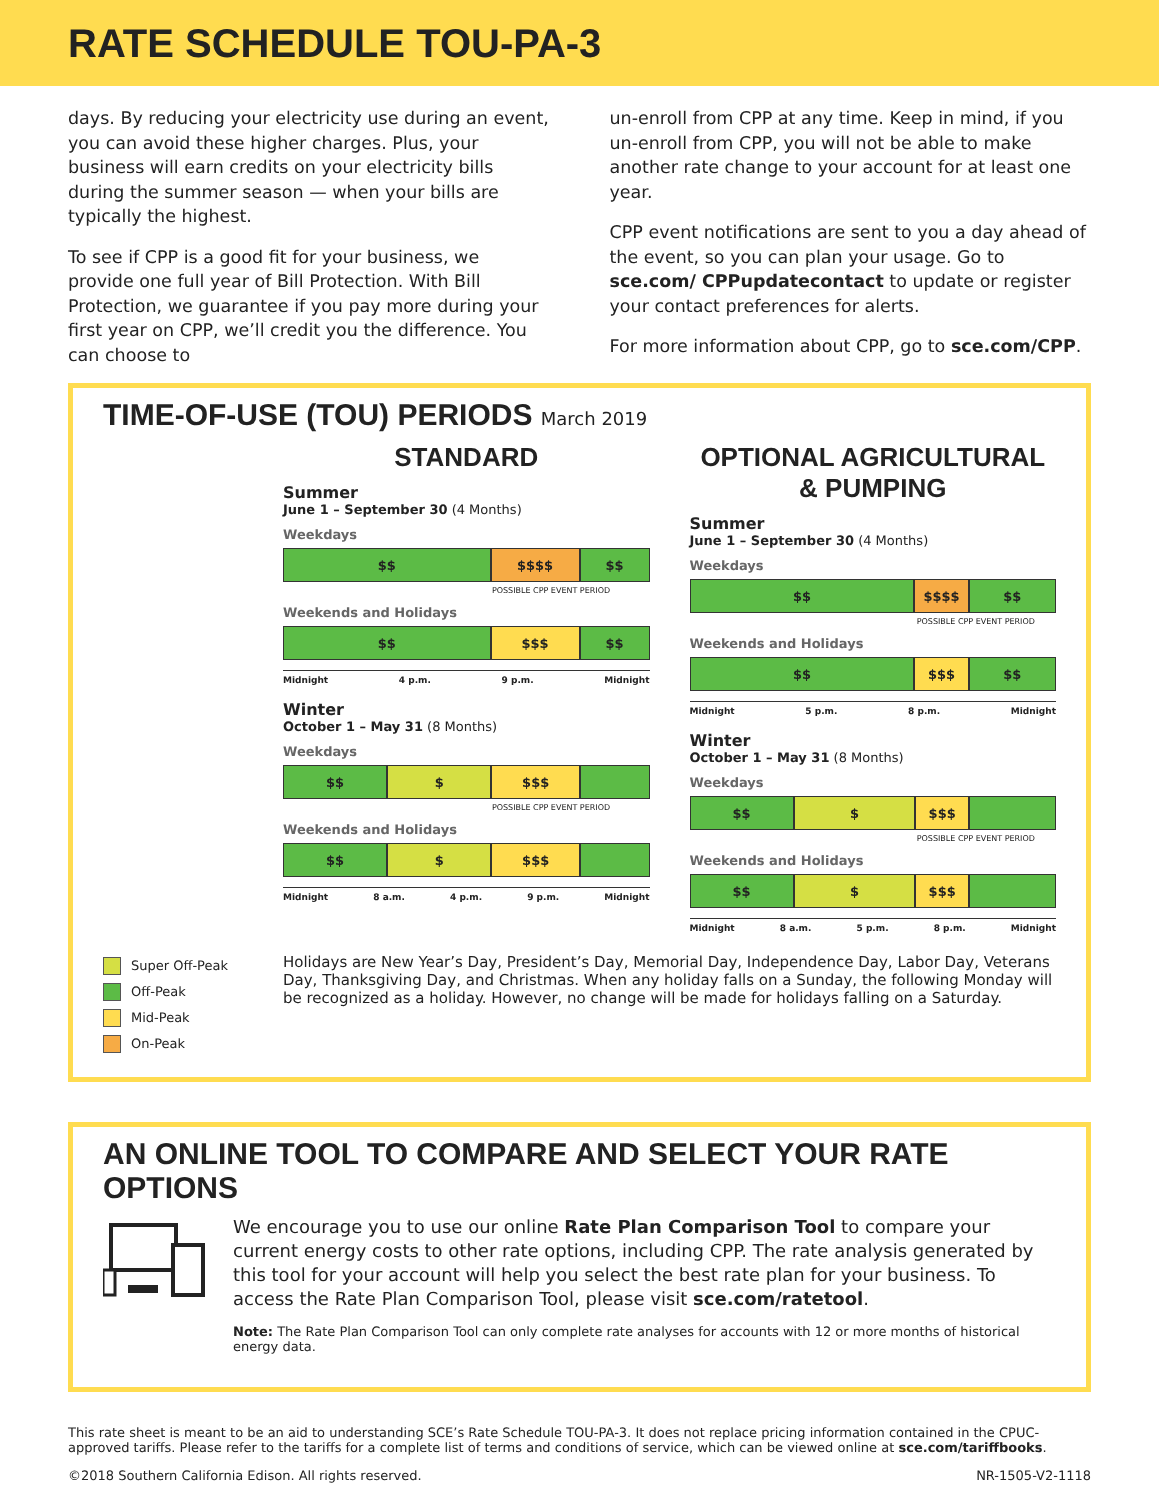RATE SCHEDULE TOU-PA-3
days. By reducing your electricity use during an event, you can avoid these higher charges. Plus, your business will earn credits on your electricity bills during the summer season — when your bills are typically the highest.
To see if CPP is a good fit for your business, we provide one full year of Bill Protection. With Bill Protection, we guarantee if you pay more during your first year on CPP, we’ll credit you the difference. You can choose to
un-enroll from CPP at any time. Keep in mind, if you un-enroll from CPP, you will not be able to make another rate change to your account for at least one year.
CPP event notifications are sent to you a day ahead of the event, so you can plan your usage. Go to sce.com/ CPPupdatecontact to update or register your contact preferences for alerts.
For more information about CPP, go to sce.com/CPP.
TIME-OF-USE (TOU) PERIODS March 2019
STANDARD
Summer
June 1 – September 30 (4 Months)
Weekdays
$$ $$$$ $$
POSSIBLE CPP EVENT PERIOD
Weekends and Holidays
$$ $$$ $$
Midnight 4 p.m. 9 p.m. Midnight
Winter
October 1 – May 31 (8 Months)
Weekdays
$$ $ $$$
POSSIBLE CPP EVENT PERIOD
Weekends and Holidays
$$ $ $$$
Midnight 8 a.m. 4 p.m. 9 p.m. Midnight
OPTIONAL AGRICULTURAL & PUMPING
Summer
June 1 – September 30 (4 Months)
Weekdays
$$ $$$$ $$
POSSIBLE CPP EVENT PERIOD
Weekends and Holidays
$$ $$$ $$
Midnight 5 p.m. 8 p.m. Midnight
Winter
October 1 – May 31 (8 Months)
Weekdays
$$ $ $$$
POSSIBLE CPP EVENT PERIOD
Weekends and Holidays
$$ $ $$$
Midnight 8 a.m. 5 p.m. 8 p.m. Midnight
Super Off-Peak
Off-Peak
Mid-Peak
On-Peak
Holidays are New Year’s Day, President’s Day, Memorial Day, Independence Day, Labor Day, Veterans Day, Thanksgiving Day, and Christmas. When any holiday falls on a Sunday, the following Monday will be recognized as a holiday. However, no change will be made for holidays falling on a Saturday.
AN ONLINE TOOL TO COMPARE AND SELECT YOUR RATE OPTIONS
We encourage you to use our online Rate Plan Comparison Tool to compare your current energy costs to other rate options, including CPP. The rate analysis generated by this tool for your account will help you select the best rate plan for your business. To access the Rate Plan Comparison Tool, please visit sce.com/ratetool.
Note: The Rate Plan Comparison Tool can only complete rate analyses for accounts with 12 or more months of historical energy data.
This rate sheet is meant to be an aid to understanding SCE’s Rate Schedule TOU-PA-3. It does not replace pricing information contained in the CPUC-approved tariffs. Please refer to the tariffs for a complete list of terms and conditions of service, which can be viewed online at sce.com/tariffbooks.
©2018 Southern California Edison. All rights reserved. NR-1505-V2-1118